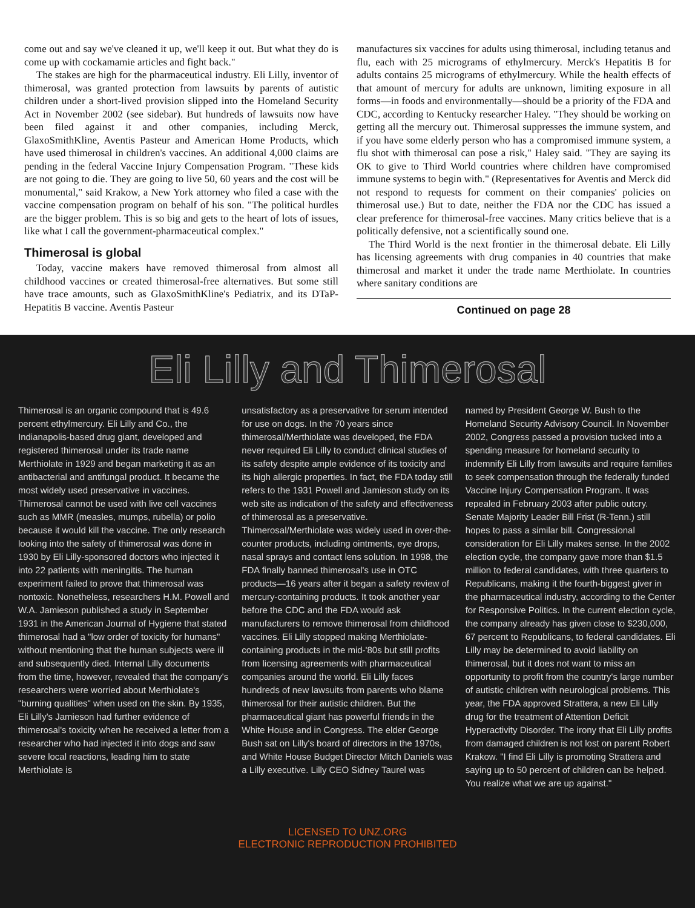come out and say we've cleaned it up, we'll keep it out. But what they do is come up with cockamamie articles and fight back."
The stakes are high for the pharmaceutical industry. Eli Lilly, inventor of thimerosal, was granted protection from lawsuits by parents of autistic children under a short-lived provision slipped into the Homeland Security Act in November 2002 (see sidebar). But hundreds of lawsuits now have been filed against it and other companies, including Merck, GlaxoSmithKline, Aventis Pasteur and American Home Products, which have used thimerosal in children's vaccines. An additional 4,000 claims are pending in the federal Vaccine Injury Compensation Program. "These kids are not going to die. They are going to live 50, 60 years and the cost will be monumental," said Krakow, a New York attorney who filed a case with the vaccine compensation program on behalf of his son. "The political hurdles are the bigger problem. This is so big and gets to the heart of lots of issues, like what I call the government-pharmaceutical complex."
Thimerosal is global
Today, vaccine makers have removed thimerosal from almost all childhood vaccines or created thimerosal-free alternatives. But some still have trace amounts, such as GlaxoSmithKline's Pediatrix, and its DTaP-Hepatitis B vaccine. Aventis Pasteur
manufactures six vaccines for adults using thimerosal, including tetanus and flu, each with 25 micrograms of ethylmercury. Merck's Hepatitis B for adults contains 25 micrograms of ethylmercury. While the health effects of that amount of mercury for adults are unknown, limiting exposure in all forms—in foods and environmentally—should be a priority of the FDA and CDC, according to Kentucky researcher Haley. "They should be working on getting all the mercury out. Thimerosal suppresses the immune system, and if you have some elderly person who has a compromised immune system, a flu shot with thimerosal can pose a risk," Haley said. "They are saying its OK to give to Third World countries where children have compromised immune systems to begin with." (Representatives for Aventis and Merck did not respond to requests for comment on their companies' policies on thimerosal use.) But to date, neither the FDA nor the CDC has issued a clear preference for thimerosal-free vaccines. Many critics believe that is a politically defensive, not a scientifically sound one.
The Third World is the next frontier in the thimerosal debate. Eli Lilly has licensing agreements with drug companies in 40 countries that make thimerosal and market it under the trade name Merthiolate. In countries where sanitary conditions are
Continued on page 28
Eli Lilly and Thimerosal
Thimerosal is an organic compound that is 49.6 percent ethylmercury. Eli Lilly and Co., the Indianapolis-based drug giant, developed and registered thimerosal under its trade name Merthiolate in 1929 and began marketing it as an antibacterial and antifungal product. It became the most widely used preservative in vaccines. Thimerosal cannot be used with live cell vaccines such as MMR (measles, mumps, rubella) or polio because it would kill the vaccine. The only research looking into the safety of thimerosal was done in 1930 by Eli Lilly-sponsored doctors who injected it into 22 patients with meningitis. The human experiment failed to prove that thimerosal was nontoxic. Nonetheless, researchers H.M. Powell and W.A. Jamieson published a study in September 1931 in the American Journal of Hygiene that stated thimerosal had a "low order of toxicity for humans" without mentioning that the human subjects were ill and subsequently died. Internal Lilly documents from the time, however, revealed that the company's researchers were worried about Merthiolate's "burning qualities" when used on the skin. By 1935, Eli Lilly's Jamieson had further evidence of thimerosal's toxicity when he received a letter from a researcher who had injected it into dogs and saw severe local reactions, leading him to state Merthiolate is
unsatisfactory as a preservative for serum intended for use on dogs. In the 70 years since thimerosal/Merthiolate was developed, the FDA never required Eli Lilly to conduct clinical studies of its safety despite ample evidence of its toxicity and its high allergic properties. In fact, the FDA today still refers to the 1931 Powell and Jamieson study on its web site as indication of the safety and effectiveness of thimerosal as a preservative. Thimerosal/Merthiolate was widely used in over-the-counter products, including ointments, eye drops, nasal sprays and contact lens solution. In 1998, the FDA finally banned thimerosal's use in OTC products—16 years after it began a safety review of mercury-containing products. It took another year before the CDC and the FDA would ask manufacturers to remove thimerosal from childhood vaccines. Eli Lilly stopped making Merthiolate-containing products in the mid-'80s but still profits from licensing agreements with pharmaceutical companies around the world. Eli Lilly faces hundreds of new lawsuits from parents who blame thimerosal for their autistic children. But the pharmaceutical giant has powerful friends in the White House and in Congress. The elder George Bush sat on Lilly's board of directors in the 1970s, and White House Budget Director Mitch Daniels was a Lilly executive. Lilly CEO Sidney Taurel was
named by President George W. Bush to the Homeland Security Advisory Council. In November 2002, Congress passed a provision tucked into a spending measure for homeland security to indemnify Eli Lilly from lawsuits and require families to seek compensation through the federally funded Vaccine Injury Compensation Program. It was repealed in February 2003 after public outcry. Senate Majority Leader Bill Frist (R-Tenn.) still hopes to pass a similar bill. Congressional consideration for Eli Lilly makes sense. In the 2002 election cycle, the company gave more than $1.5 million to federal candidates, with three quarters to Republicans, making it the fourth-biggest giver in the pharmaceutical industry, according to the Center for Responsive Politics. In the current election cycle, the company already has given close to $230,000, 67 percent to Republicans, to federal candidates. Eli Lilly may be determined to avoid liability on thimerosal, but it does not want to miss an opportunity to profit from the country's large number of autistic children with neurological problems. This year, the FDA approved Strattera, a new Eli Lilly drug for the treatment of Attention Deficit Hyperactivity Disorder. The irony that Eli Lilly profits from damaged children is not lost on parent Robert Krakow. "I find Eli Lilly is promoting Strattera and saying up to 50 percent of children can be helped. You realize what we are up against."
LICENSED TO UNZ.ORG
ELECTRONIC REPRODUCTION PROHIBITED